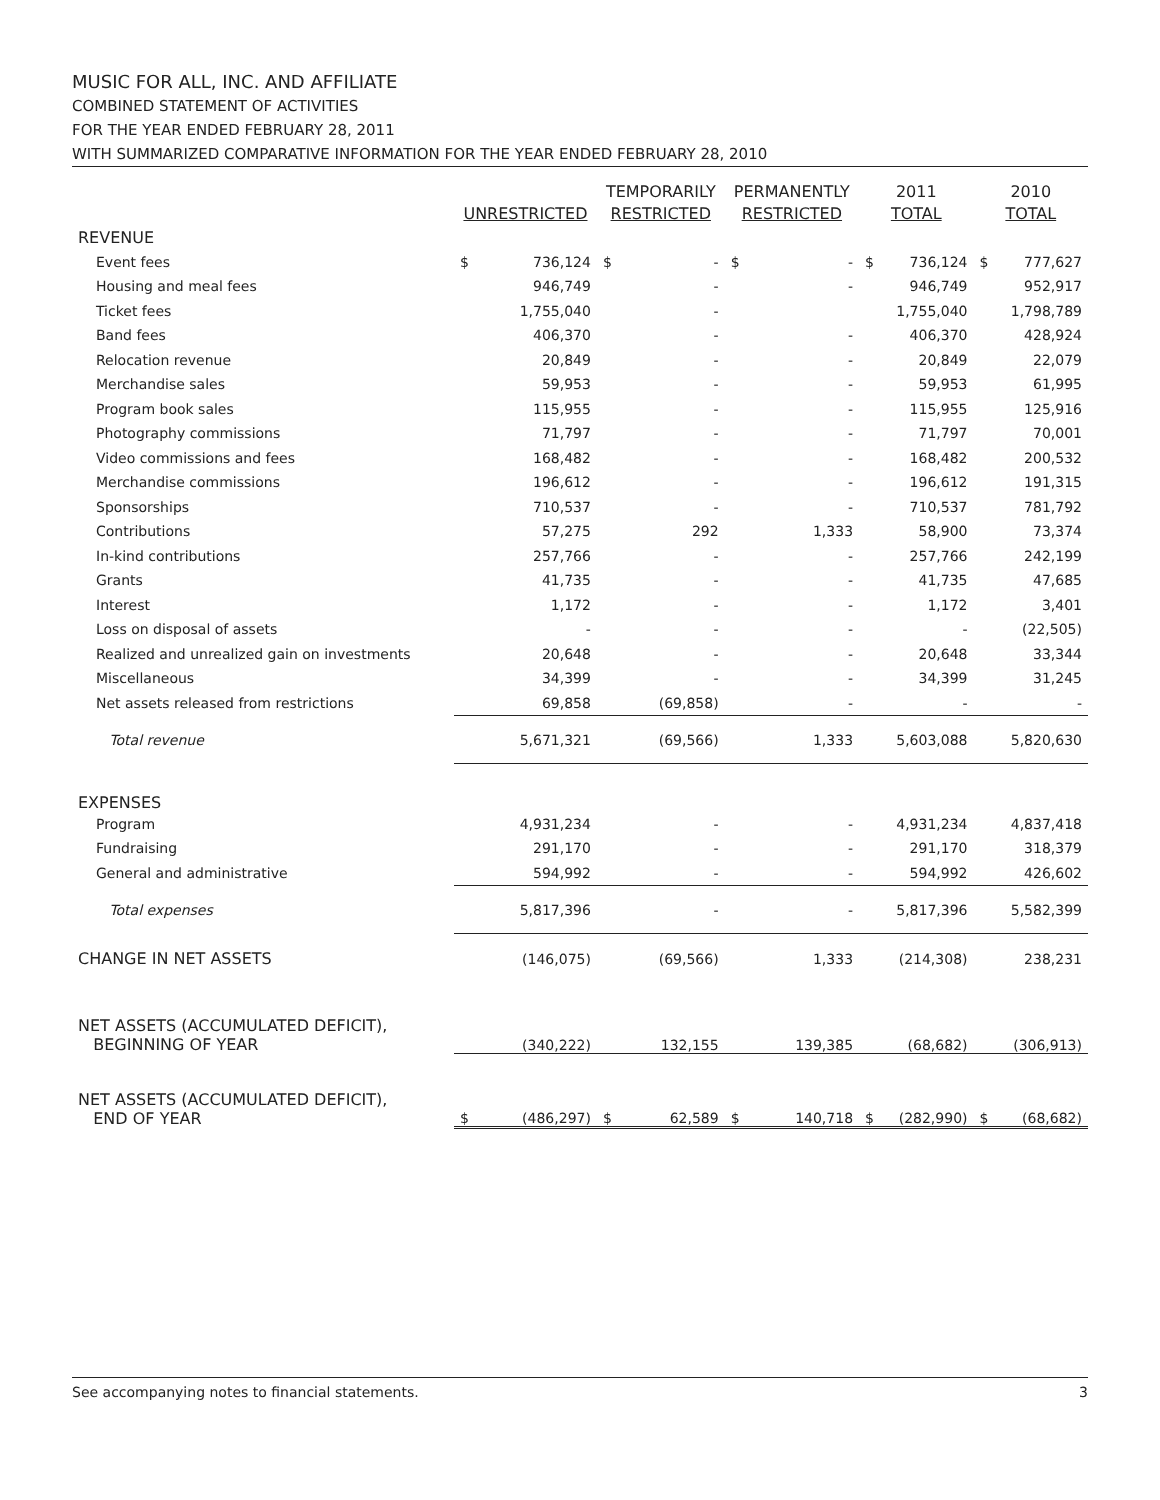MUSIC FOR ALL, INC. AND AFFILIATE
COMBINED STATEMENT OF ACTIVITIES
FOR THE YEAR ENDED FEBRUARY 28, 2011
WITH SUMMARIZED COMPARATIVE INFORMATION FOR THE YEAR ENDED FEBRUARY 28, 2010
| | UNRESTRICTED | | TEMPORARILY RESTRICTED | | PERMANENTLY RESTRICTED | | 2011 TOTAL | | 2010 TOTAL | |
| --- | --- | --- | --- | --- | --- | --- | --- | --- | --- | --- |
| REVENUE | | | | | | | | | | |
| Event fees | $ | 736,124 | $ | - | $ | - | $ | 736,124 | $ | 777,627 |
| Housing and meal fees | | 946,749 | | - | | - | | 946,749 | | 952,917 |
| Ticket fees | | 1,755,040 | | - | | | | 1,755,040 | | 1,798,789 |
| Band fees | | 406,370 | | - | | - | | 406,370 | | 428,924 |
| Relocation revenue | | 20,849 | | - | | - | | 20,849 | | 22,079 |
| Merchandise sales | | 59,953 | | - | | - | | 59,953 | | 61,995 |
| Program book sales | | 115,955 | | - | | - | | 115,955 | | 125,916 |
| Photography commissions | | 71,797 | | - | | - | | 71,797 | | 70,001 |
| Video commissions and fees | | 168,482 | | - | | - | | 168,482 | | 200,532 |
| Merchandise commissions | | 196,612 | | - | | - | | 196,612 | | 191,315 |
| Sponsorships | | 710,537 | | - | | - | | 710,537 | | 781,792 |
| Contributions | | 57,275 | | 292 | | 1,333 | | 58,900 | | 73,374 |
| In-kind contributions | | 257,766 | | - | | - | | 257,766 | | 242,199 |
| Grants | | 41,735 | | - | | - | | 41,735 | | 47,685 |
| Interest | | 1,172 | | - | | - | | 1,172 | | 3,401 |
| Loss on disposal of assets | | - | | - | | - | | - | | (22,505) |
| Realized and unrealized gain on investments | | 20,648 | | - | | - | | 20,648 | | 33,344 |
| Miscellaneous | | 34,399 | | - | | - | | 34,399 | | 31,245 |
| Net assets released from restrictions | | 69,858 | | (69,858) | | - | | - | | - |
| Total revenue | | 5,671,321 | | (69,566) | | 1,333 | | 5,603,088 | | 5,820,630 |
| EXPENSES | | | | | | | | | | |
| Program | | 4,931,234 | | - | | - | | 4,931,234 | | 4,837,418 |
| Fundraising | | 291,170 | | - | | - | | 291,170 | | 318,379 |
| General and administrative | | 594,992 | | - | | - | | 594,992 | | 426,602 |
| Total expenses | | 5,817,396 | | - | | - | | 5,817,396 | | 5,582,399 |
| CHANGE IN NET ASSETS | | (146,075) | | (69,566) | | 1,333 | | (214,308) | | 238,231 |
| NET ASSETS (ACCUMULATED DEFICIT), BEGINNING OF YEAR | | (340,222) | | 132,155 | | 139,385 | | (68,682) | | (306,913) |
| NET ASSETS (ACCUMULATED DEFICIT), END OF YEAR | $ | (486,297) | $ | 62,589 | $ | 140,718 | $ | (282,990) | $ | (68,682) |
See accompanying notes to financial statements. 3